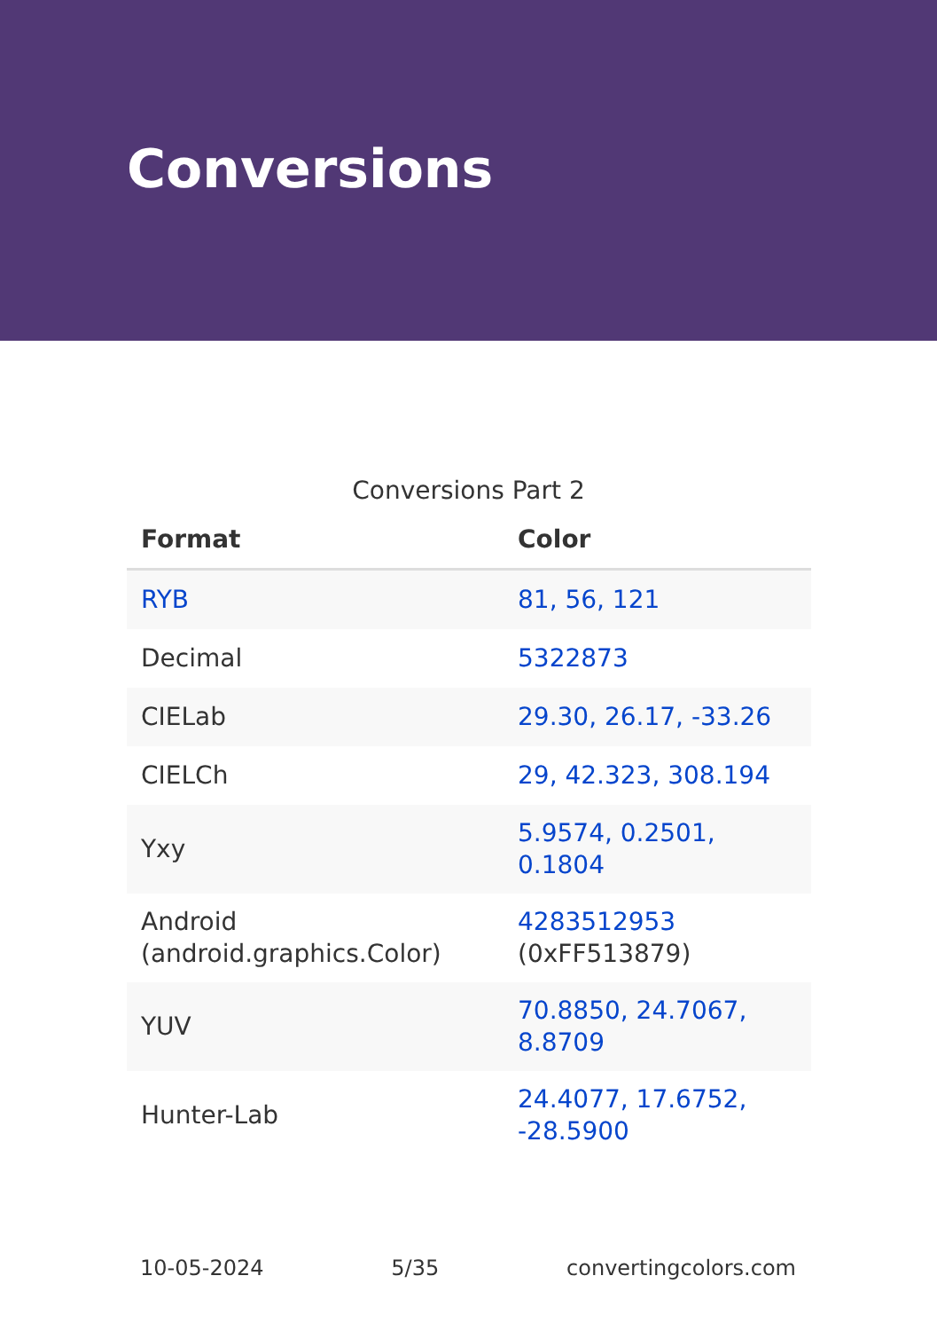Conversions
Conversions Part 2
| Format | Color |
| --- | --- |
| RYB | 81, 56, 121 |
| Decimal | 5322873 |
| CIELab | 29.30, 26.17, -33.26 |
| CIELCh | 29, 42.323, 308.194 |
| Yxy | 5.9574, 0.2501, 0.1804 |
| Android (android.graphics.Color) | 4283512953 (0xFF513879) |
| YUV | 70.8850, 24.7067, 8.8709 |
| Hunter-Lab | 24.4077, 17.6752, -28.5900 |
10-05-2024 5/35 convertingcolors.com